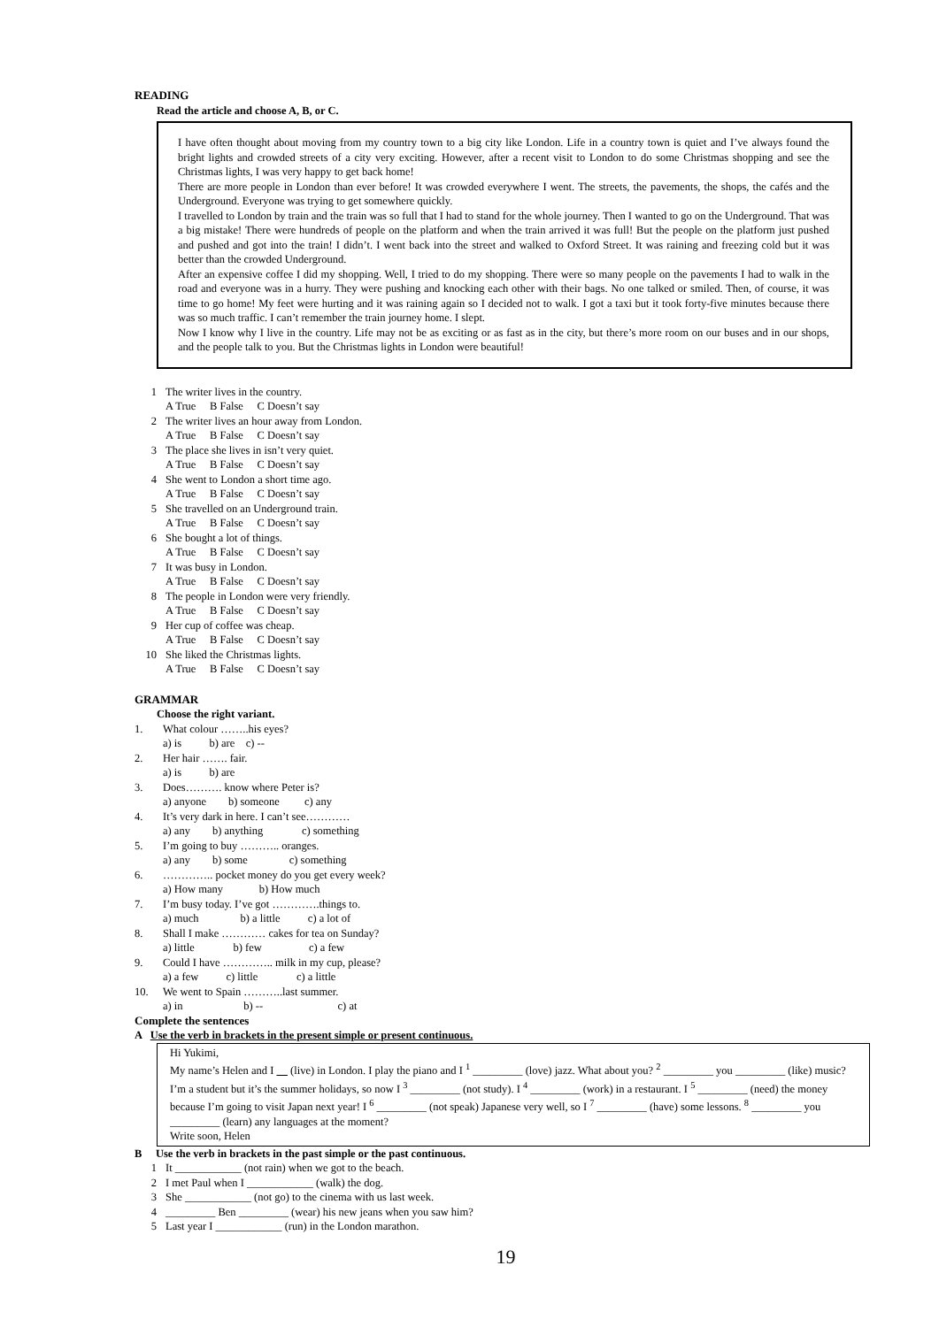READING
Read the article and choose A, B, or C.
I have often thought about moving from my country town to a big city like London. Life in a country town is quiet and I’ve always found the bright lights and crowded streets of a city very exciting. However, after a recent visit to London to do some Christmas shopping and see the Christmas lights, I was very happy to get back home!
There are more people in London than ever before! It was crowded everywhere I went. The streets, the pavements, the shops, the cafés and the Underground. Everyone was trying to get somewhere quickly.
I travelled to London by train and the train was so full that I had to stand for the whole journey. Then I wanted to go on the Underground. That was a big mistake! There were hundreds of people on the platform and when the train arrived it was full! But the people on the platform just pushed and pushed and got into the train! I didn’t. I went back into the street and walked to Oxford Street. It was raining and freezing cold but it was better than the crowded Underground.
After an expensive coffee I did my shopping. Well, I tried to do my shopping. There were so many people on the pavements I had to walk in the road and everyone was in a hurry. They were pushing and knocking each other with their bags. No one talked or smiled. Then, of course, it was time to go home! My feet were hurting and it was raining again so I decided not to walk. I got a taxi but it took forty-five minutes because there was so much traffic. I can’t remember the train journey home. I slept.
Now I know why I live in the country. Life may not be as exciting or as fast as in the city, but there’s more room on our buses and in our shops, and the people talk to you. But the Christmas lights in London were beautiful!
1 The writer lives in the country.
A True B False C Doesn’t say
2 The writer lives an hour away from London.
A True B False C Doesn’t say
3 The place she lives in isn’t very quiet.
A True B False C Doesn’t say
4 She went to London a short time ago.
A True B False C Doesn’t say
5 She travelled on an Underground train.
A True B False C Doesn’t say
6 She bought a lot of things.
A True B False C Doesn’t say
7 It was busy in London.
A True B False C Doesn’t say
8 The people in London were very friendly.
A True B False C Doesn’t say
9 Her cup of coffee was cheap.
A True B False C Doesn’t say
10 She liked the Christmas lights.
A True B False C Doesn’t say
GRAMMAR
Choose the right variant.
1. What colour ……..his eyes?
a) is b) are c) --
2. Her hair ……. fair.
a) is b) are
3. Does………. know where Peter is?
a) anyone b) someone c) any
4. It’s very dark in here. I can’t see…………
a) any b) anything c) something
5. I’m going to buy ……….. oranges.
a) any b) some c) something
6. ………….. pocket money do you get every week?
a) How many b) How much
7. I’m busy today. I’ve got ………….things to.
a) much b) a little c) a lot of
8. Shall I make ………… cakes for tea on Sunday?
a) little b) few c) a few
9. Could I have ………….. milk in my cup, please?
a) a few c) little c) a little
10. We went to Spain ………..last summer.
a) in b) -- c) at
Complete the sentences
A Use the verb in brackets in the present simple or present continuous.
Hi Yukimi,
My name’s Helen and I (live) in London. I play the piano and I <sup>1</sup> _________ (love) jazz. What about you? <sup>2</sup> _________ you _________ (like) music? I’m a student but it’s the summer holidays, so now I <sup>3</sup> _________ (not study). I <sup>4</sup> _________ (work) in a restaurant. I <sup>5</sup> _________ (need) the money because I’m going to visit Japan next year! I <sup>6</sup> _________ (not speak) Japanese very well, so I <sup>7</sup> _________ (have) some lessons. <sup>8</sup> _________ you _________ (learn) any languages at the moment?
Write soon, Helen
B Use the verb in brackets in the past simple or the past continuous.
1 It ____________ (not rain) when we got to the beach.
2 I met Paul when I ____________ (walk) the dog.
3 She ____________ (not go) to the cinema with us last week.
4 _________ Ben _________ (wear) his new jeans when you saw him?
5 Last year I ____________ (run) in the London marathon.
19